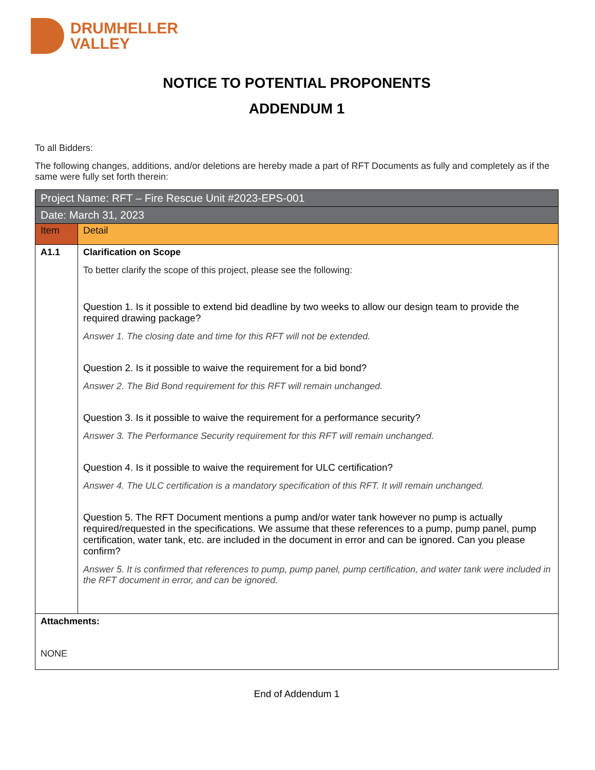DRUMHELLER
VALLEY
NOTICE TO POTENTIAL PROPONENTS
ADDENDUM 1
To all Bidders:
The following changes, additions, and/or deletions are hereby made a part of RFT Documents as fully and completely as if the same were fully set forth therein:
| Project Name: RFT – Fire Rescue Unit #2023-EPS-001 | |
| Date: March 31, 2023 | |
| Item | Detail |
| A1.1 | Clarification on Scope To better clarify the scope of this project, please see the following: Question 1. Is it possible to extend bid deadline by two weeks to allow our design team to provide the required drawing package? Answer 1. The closing date and time for this RFT will not be extended. Question 2. Is it possible to waive the requirement for a bid bond? Answer 2. The Bid Bond requirement for this RFT will remain unchanged. Question 3. Is it possible to waive the requirement for a performance security? Answer 3. The Performance Security requirement for this RFT will remain unchanged. Question 4. Is it possible to waive the requirement for ULC certification? Answer 4. The ULC certification is a mandatory specification of this RFT. It will remain unchanged. Question 5. The RFT Document mentions a pump and/or water tank however no pump is actually required/requested in the specifications. We assume that these references to a pump, pump panel, pump certification, water tank, etc. are included in the document in error and can be ignored. Can you please confirm? Answer 5. It is confirmed that references to pump, pump panel, pump certification, and water tank were included in the RFT document in error, and can be ignored. |
| Attachments: NONE | |
End of Addendum 1